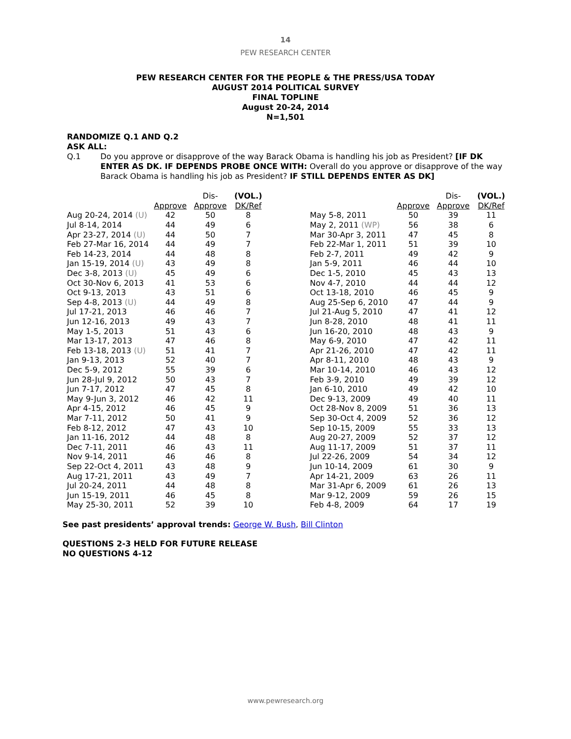14
PEW RESEARCH CENTER
PEW RESEARCH CENTER FOR THE PEOPLE & THE PRESS/USA TODAY
AUGUST 2014 POLITICAL SURVEY
FINAL TOPLINE
August 20-24, 2014
N=1,501
RANDOMIZE Q.1 AND Q.2
ASK ALL:
Q.1 Do you approve or disapprove of the way Barack Obama is handling his job as President? [IF DK ENTER AS DK. IF DEPENDS PROBE ONCE WITH: Overall do you approve or disapprove of the way Barack Obama is handling his job as President? IF STILL DEPENDS ENTER AS DK]
| | | Dis- | (VOL.) |
| | Approve | Approve | DK/Ref |
| Aug 20-24, 2014 (U) | 42 | 50 | 8 |
| Jul 8-14, 2014 | 44 | 49 | 6 |
| Apr 23-27, 2014 (U) | 44 | 50 | 7 |
| Feb 27-Mar 16, 2014 | 44 | 49 | 7 |
| Feb 14-23, 2014 | 44 | 48 | 8 |
| Jan 15-19, 2014 (U) | 43 | 49 | 8 |
| Dec 3-8, 2013 (U) | 45 | 49 | 6 |
| Oct 30-Nov 6, 2013 | 41 | 53 | 6 |
| Oct 9-13, 2013 | 43 | 51 | 6 |
| Sep 4-8, 2013 (U) | 44 | 49 | 8 |
| Jul 17-21, 2013 | 46 | 46 | 7 |
| Jun 12-16, 2013 | 49 | 43 | 7 |
| May 1-5, 2013 | 51 | 43 | 6 |
| Mar 13-17, 2013 | 47 | 46 | 8 |
| Feb 13-18, 2013 (U) | 51 | 41 | 7 |
| Jan 9-13, 2013 | 52 | 40 | 7 |
| Dec 5-9, 2012 | 55 | 39 | 6 |
| Jun 28-Jul 9, 2012 | 50 | 43 | 7 |
| Jun 7-17, 2012 | 47 | 45 | 8 |
| May 9-Jun 3, 2012 | 46 | 42 | 11 |
| Apr 4-15, 2012 | 46 | 45 | 9 |
| Mar 7-11, 2012 | 50 | 41 | 9 |
| Feb 8-12, 2012 | 47 | 43 | 10 |
| Jan 11-16, 2012 | 44 | 48 | 8 |
| Dec 7-11, 2011 | 46 | 43 | 11 |
| Nov 9-14, 2011 | 46 | 46 | 8 |
| Sep 22-Oct 4, 2011 | 43 | 48 | 9 |
| Aug 17-21, 2011 | 43 | 49 | 7 |
| Jul 20-24, 2011 | 44 | 48 | 8 |
| Jun 15-19, 2011 | 46 | 45 | 8 |
| May 25-30, 2011 | 52 | 39 | 10 |
| | | Dis- | (VOL.) |
| | Approve | Approve | DK/Ref |
| May 5-8, 2011 | 50 | 39 | 11 |
| May 2, 2011 (WP) | 56 | 38 | 6 |
| Mar 30-Apr 3, 2011 | 47 | 45 | 8 |
| Feb 22-Mar 1, 2011 | 51 | 39 | 10 |
| Feb 2-7, 2011 | 49 | 42 | 9 |
| Jan 5-9, 2011 | 46 | 44 | 10 |
| Dec 1-5, 2010 | 45 | 43 | 13 |
| Nov 4-7, 2010 | 44 | 44 | 12 |
| Oct 13-18, 2010 | 46 | 45 | 9 |
| Aug 25-Sep 6, 2010 | 47 | 44 | 9 |
| Jul 21-Aug 5, 2010 | 47 | 41 | 12 |
| Jun 8-28, 2010 | 48 | 41 | 11 |
| Jun 16-20, 2010 | 48 | 43 | 9 |
| May 6-9, 2010 | 47 | 42 | 11 |
| Apr 21-26, 2010 | 47 | 42 | 11 |
| Apr 8-11, 2010 | 48 | 43 | 9 |
| Mar 10-14, 2010 | 46 | 43 | 12 |
| Feb 3-9, 2010 | 49 | 39 | 12 |
| Jan 6-10, 2010 | 49 | 42 | 10 |
| Dec 9-13, 2009 | 49 | 40 | 11 |
| Oct 28-Nov 8, 2009 | 51 | 36 | 13 |
| Sep 30-Oct 4, 2009 | 52 | 36 | 12 |
| Sep 10-15, 2009 | 55 | 33 | 13 |
| Aug 20-27, 2009 | 52 | 37 | 12 |
| Aug 11-17, 2009 | 51 | 37 | 11 |
| Jul 22-26, 2009 | 54 | 34 | 12 |
| Jun 10-14, 2009 | 61 | 30 | 9 |
| Apr 14-21, 2009 | 63 | 26 | 11 |
| Mar 31-Apr 6, 2009 | 61 | 26 | 13 |
| Mar 9-12, 2009 | 59 | 26 | 15 |
| Feb 4-8, 2009 | 64 | 17 | 19 |
See past presidents’ approval trends: George W. Bush, Bill Clinton
QUESTIONS 2-3 HELD FOR FUTURE RELEASE
NO QUESTIONS 4-12
www.pewresearch.org